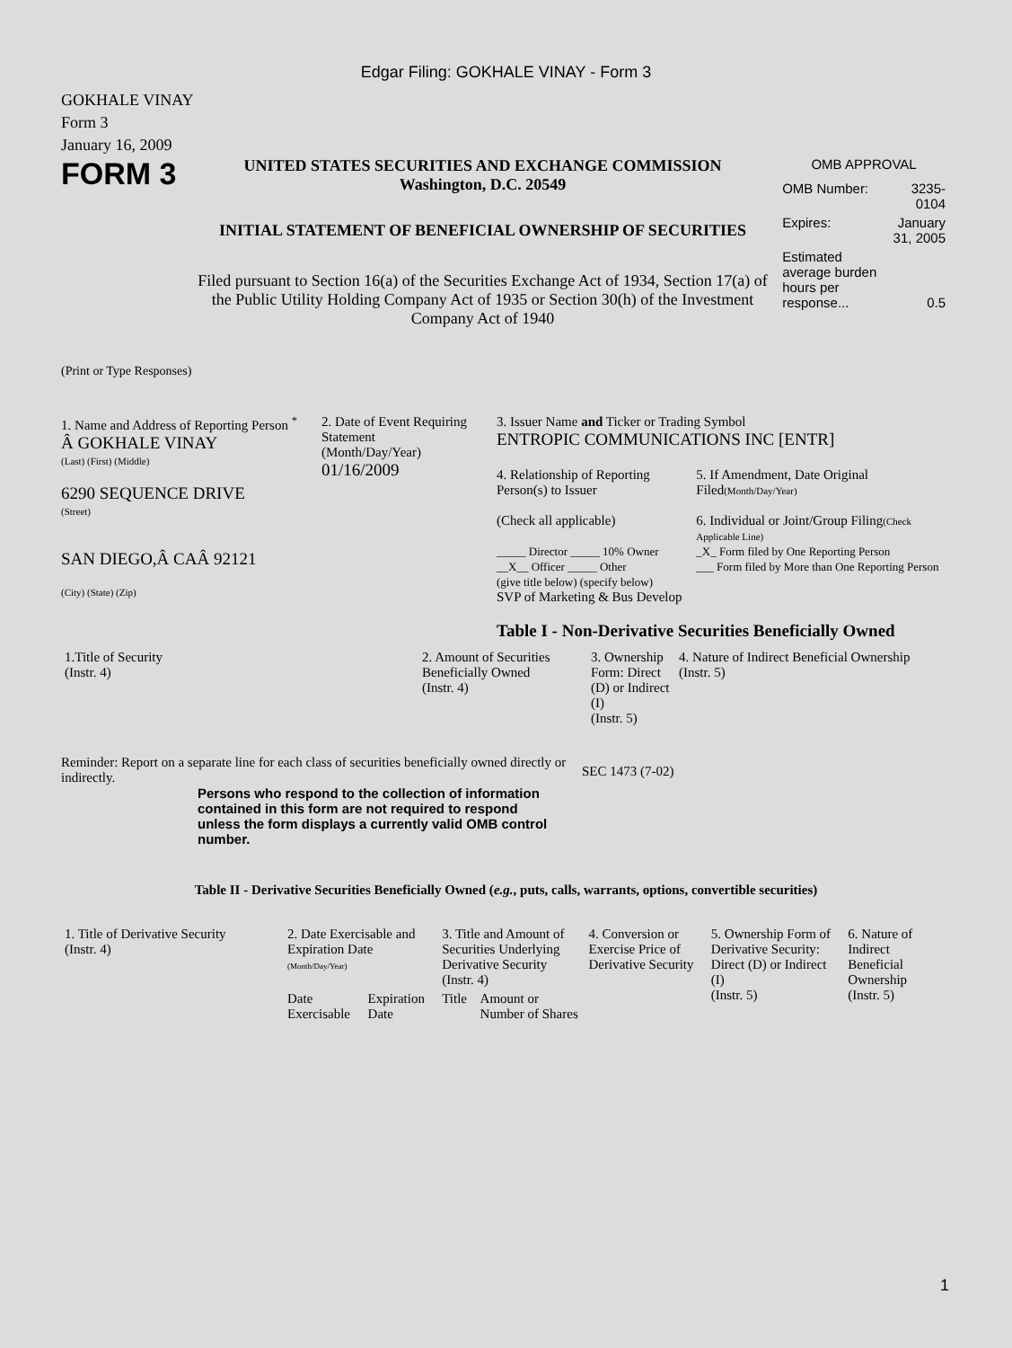Edgar Filing: GOKHALE VINAY - Form 3
GOKHALE VINAY
Form 3
January 16, 2009
FORM 3
UNITED STATES SECURITIES AND EXCHANGE COMMISSION
Washington, D.C. 20549
INITIAL STATEMENT OF BENEFICIAL OWNERSHIP OF SECURITIES
Filed pursuant to Section 16(a) of the Securities Exchange Act of 1934, Section 17(a) of the Public Utility Holding Company Act of 1935 or Section 30(h) of the Investment Company Act of 1940
OMB APPROVAL
| OMB Number: | 3235-0104 |
| Expires: | January 31, 2005 |
| Estimated average burden hours per response... | 0.5 |
(Print or Type Responses)
1. Name and Address of Reporting Person <sup>*</sup>
Â GOKHALE VINAY
(Last) (First) (Middle)
6290 SEQUENCE DRIVE
(Street)
SAN DIEGO,Â CAÂ 92121
(City) (State) (Zip)
2. Date of Event Requiring Statement
(Month/Day/Year)
01/16/2009
3. Issuer Name and Ticker or Trading Symbol
ENTROPIC COMMUNICATIONS INC [ENTR]
4. Relationship of Reporting Person(s) to Issuer
(Check all applicable)
_____ Director _____ 10% Owner
__X__ Officer _____ Other
(give title below) (specify below)
SVP of Marketing & Bus Develop
5. If Amendment, Date Original Filed(Month/Day/Year)
6. Individual or Joint/Group Filing(Check Applicable Line)
_X_ Form filed by One Reporting Person
___ Form filed by More than One Reporting Person
Table I - Non-Derivative Securities Beneficially Owned
| 1.Title of Security (Instr. 4) | 2. Amount of Securities Beneficially Owned (Instr. 4) | 3. Ownership Form: Direct (D) or Indirect (I) (Instr. 5) | 4. Nature of Indirect Beneficial Ownership (Instr. 5) |
| --- | --- | --- | --- |
Reminder: Report on a separate line for each class of securities beneficially owned directly or indirectly.
SEC 1473 (7-02)
Persons who respond to the collection of information contained in this form are not required to respond unless the form displays a currently valid OMB control number.
Table II - Derivative Securities Beneficially Owned (e.g., puts, calls, warrants, options, convertible securities)
| 1. Title of Derivative Security (Instr. 4) | 2. Date Exercisable and Expiration Date (Month/Day/Year) | | 3. Title and Amount of Securities Underlying Derivative Security (Instr. 4) | | 4. Conversion or Exercise Price of Derivative Security | 5. Ownership Form of Derivative Security: Direct (D) or Indirect (I) (Instr. 5) | 6. Nature of Indirect Beneficial Ownership (Instr. 5) |
| --- | --- | --- | --- | --- | --- | --- | --- |
| | Date Exercisable | Expiration Date | Title | Amount or Number of Shares | | | |
1